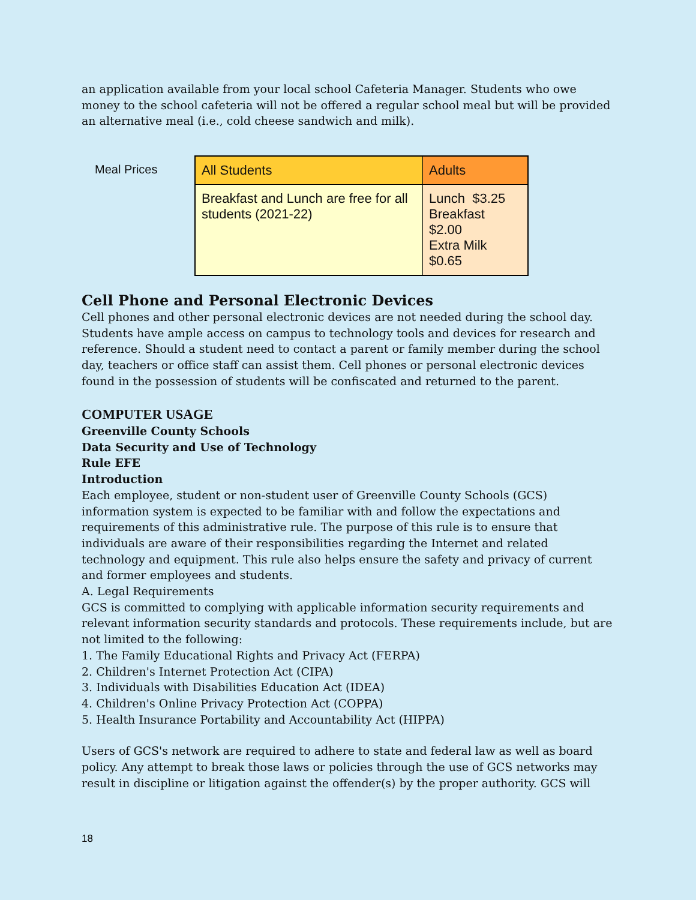an application available from your local school Cafeteria Manager. Students who owe money to the school cafeteria will not be offered a regular school meal but will be provided an alternative meal (i.e., cold cheese sandwich and milk).
Meal Prices
| All Students | Adults |
| --- | --- |
| Breakfast and Lunch are free for all students (2021-22) | Lunch $3.25 Breakfast $2.00 Extra Milk $0.65 |
Cell Phone and Personal Electronic Devices
Cell phones and other personal electronic devices are not needed during the school day. Students have ample access on campus to technology tools and devices for research and reference. Should a student need to contact a parent or family member during the school day, teachers or office staff can assist them. Cell phones or personal electronic devices found in the possession of students will be confiscated and returned to the parent.
COMPUTER USAGE
Greenville County Schools
Data Security and Use of Technology
Rule EFE
Introduction
Each employee, student or non-student user of Greenville County Schools (GCS) information system is expected to be familiar with and follow the expectations and requirements of this administrative rule. The purpose of this rule is to ensure that individuals are aware of their responsibilities regarding the Internet and related technology and equipment. This rule also helps ensure the safety and privacy of current and former employees and students.
A. Legal Requirements
GCS is committed to complying with applicable information security requirements and relevant information security standards and protocols. These requirements include, but are not limited to the following:
1. The Family Educational Rights and Privacy Act (FERPA)
2. Children's Internet Protection Act (CIPA)
3. Individuals with Disabilities Education Act (IDEA)
4. Children's Online Privacy Protection Act (COPPA)
5. Health Insurance Portability and Accountability Act (HIPPA)
Users of GCS's network are required to adhere to state and federal law as well as board policy. Any attempt to break those laws or policies through the use of GCS networks may result in discipline or litigation against the offender(s) by the proper authority. GCS will
18